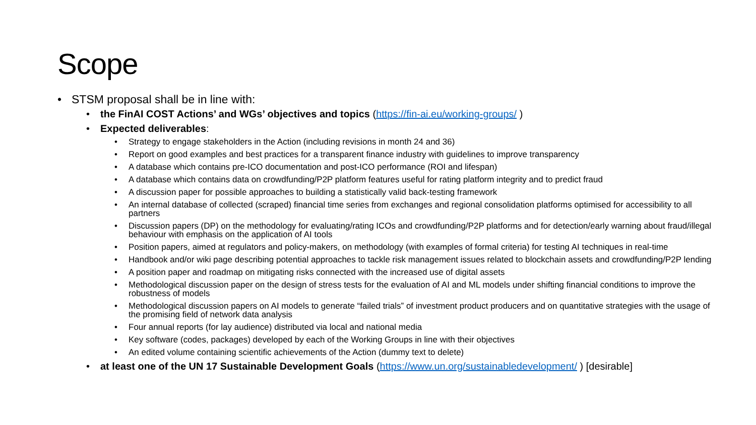Scope
• STSM proposal shall be in line with:
• the FinAI COST Actions’ and WGs’ objectives and topics (https://fin-ai.eu/working-groups/ )
• Expected deliverables:
• Strategy to engage stakeholders in the Action (including revisions in month 24 and 36)
• Report on good examples and best practices for a transparent finance industry with guidelines to improve transparency
• A database which contains pre-ICO documentation and post-ICO performance (ROI and lifespan)
• A database which contains data on crowdfunding/P2P platform features useful for rating platform integrity and to predict fraud
• A discussion paper for possible approaches to building a statistically valid back-testing framework
• An internal database of collected (scraped) financial time series from exchanges and regional consolidation platforms optimised for accessibility to all partners
• Discussion papers (DP) on the methodology for evaluating/rating ICOs and crowdfunding/P2P platforms and for detection/early warning about fraud/illegal behaviour with emphasis on the application of AI tools
• Position papers, aimed at regulators and policy-makers, on methodology (with examples of formal criteria) for testing AI techniques in real-time
• Handbook and/or wiki page describing potential approaches to tackle risk management issues related to blockchain assets and crowdfunding/P2P lending
• A position paper and roadmap on mitigating risks connected with the increased use of digital assets
• Methodological discussion paper on the design of stress tests for the evaluation of AI and ML models under shifting financial conditions to improve the robustness of models
• Methodological discussion papers on AI models to generate “failed trials” of investment product producers and on quantitative strategies with the usage of the promising field of network data analysis
• Four annual reports (for lay audience) distributed via local and national media
• Key software (codes, packages) developed by each of the Working Groups in line with their objectives
• An edited volume containing scientific achievements of the Action (dummy text to delete)
• at least one of the UN 17 Sustainable Development Goals (https://www.un.org/sustainabledevelopment/ ) [desirable]